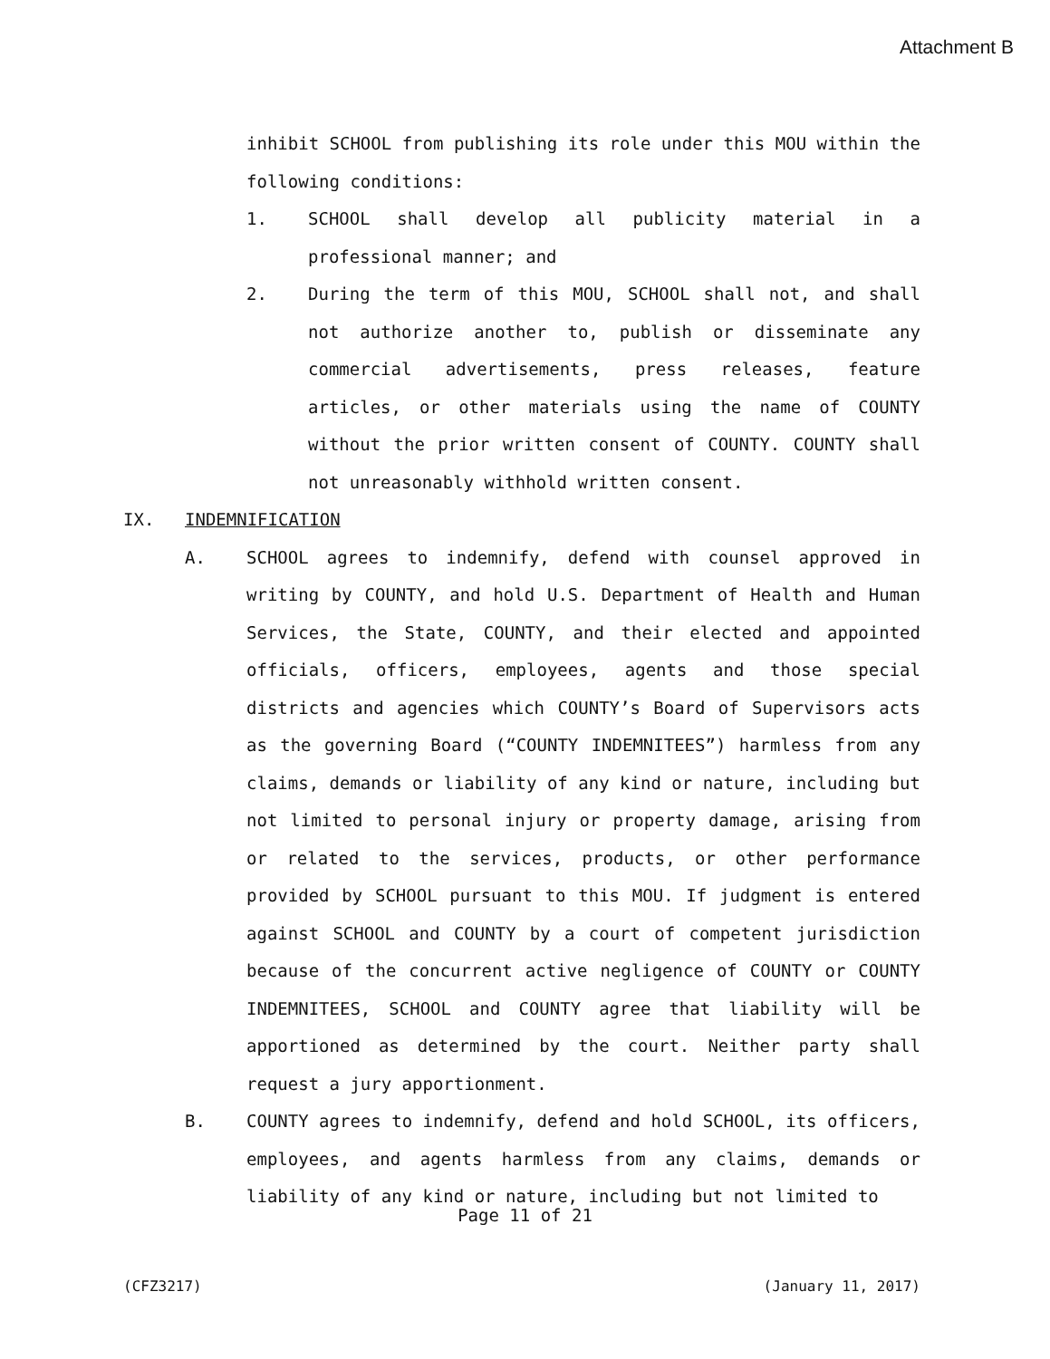Attachment B
inhibit SCHOOL from publishing its role under this MOU within the following conditions:
1. SCHOOL shall develop all publicity material in a professional manner; and
2. During the term of this MOU, SCHOOL shall not, and shall not authorize another to, publish or disseminate any commercial advertisements, press releases, feature articles, or other materials using the name of COUNTY without the prior written consent of COUNTY. COUNTY shall not unreasonably withhold written consent.
IX. INDEMNIFICATION
A. SCHOOL agrees to indemnify, defend with counsel approved in writing by COUNTY, and hold U.S. Department of Health and Human Services, the State, COUNTY, and their elected and appointed officials, officers, employees, agents and those special districts and agencies which COUNTY’s Board of Supervisors acts as the governing Board (“COUNTY INDEMNITEES”) harmless from any claims, demands or liability of any kind or nature, including but not limited to personal injury or property damage, arising from or related to the services, products, or other performance provided by SCHOOL pursuant to this MOU. If judgment is entered against SCHOOL and COUNTY by a court of competent jurisdiction because of the concurrent active negligence of COUNTY or COUNTY INDEMNITEES, SCHOOL and COUNTY agree that liability will be apportioned as determined by the court. Neither party shall request a jury apportionment.
B. COUNTY agrees to indemnify, defend and hold SCHOOL, its officers, employees, and agents harmless from any claims, demands or liability of any kind or nature, including but not limited to
Page 11 of 21
(CFZ3217) (January 11, 2017)